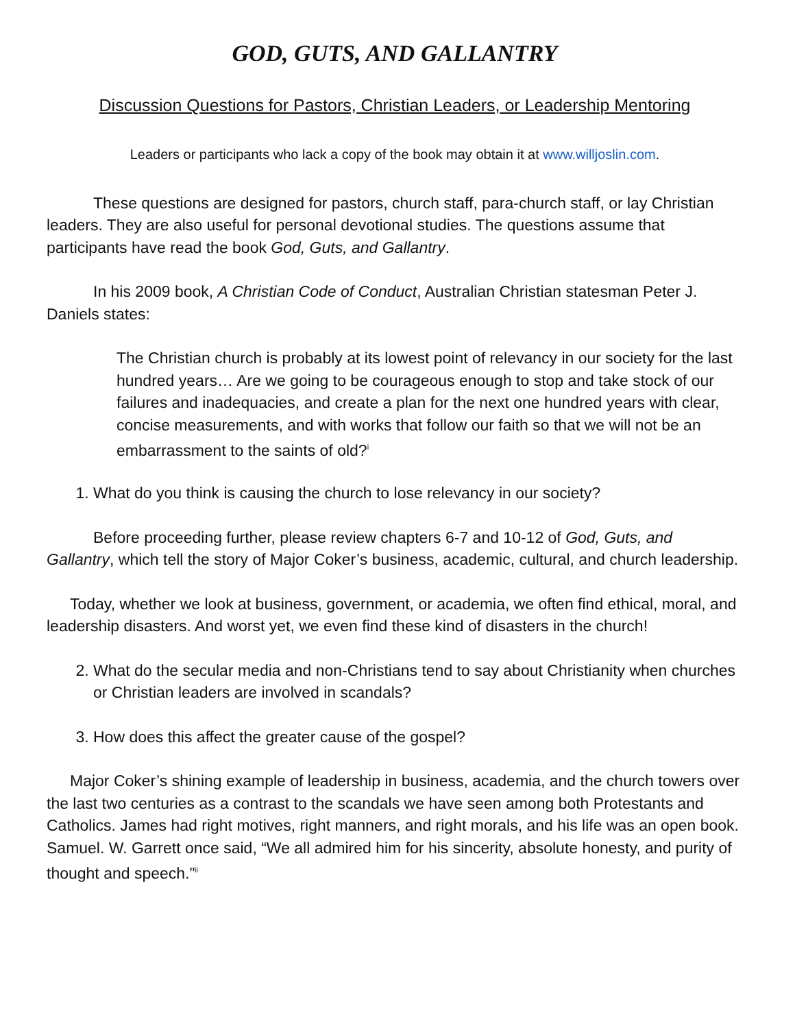GOD, GUTS, AND GALLANTRY
Discussion Questions for Pastors, Christian Leaders, or Leadership Mentoring
Leaders or participants who lack a copy of the book may obtain it at www.willjoslin.com.
These questions are designed for pastors, church staff, para-church staff, or lay Christian leaders. They are also useful for personal devotional studies. The questions assume that participants have read the book God, Guts, and Gallantry.
In his 2009 book, A Christian Code of Conduct, Australian Christian statesman Peter J. Daniels states:
The Christian church is probably at its lowest point of relevancy in our society for the last hundred years… Are we going to be courageous enough to stop and take stock of our failures and inadequacies, and create a plan for the next one hundred years with clear, concise measurements, and with works that follow our faith so that we will not be an embarrassment to the saints of old?<sup>i</sup>
1. What do you think is causing the church to lose relevancy in our society?
Before proceeding further, please review chapters 6-7 and 10-12 of God, Guts, and Gallantry, which tell the story of Major Coker’s business, academic, cultural, and church leadership.
Today, whether we look at business, government, or academia, we often find ethical, moral, and leadership disasters. And worst yet, we even find these kind of disasters in the church!
2. What do the secular media and non-Christians tend to say about Christianity when churches or Christian leaders are involved in scandals?
3. How does this affect the greater cause of the gospel?
Major Coker’s shining example of leadership in business, academia, and the church towers over the last two centuries as a contrast to the scandals we have seen among both Protestants and Catholics. James had right motives, right manners, and right morals, and his life was an open book. Samuel. W. Garrett once said, “We all admired him for his sincerity, absolute honesty, and purity of thought and speech.”<sup>ii</sup>